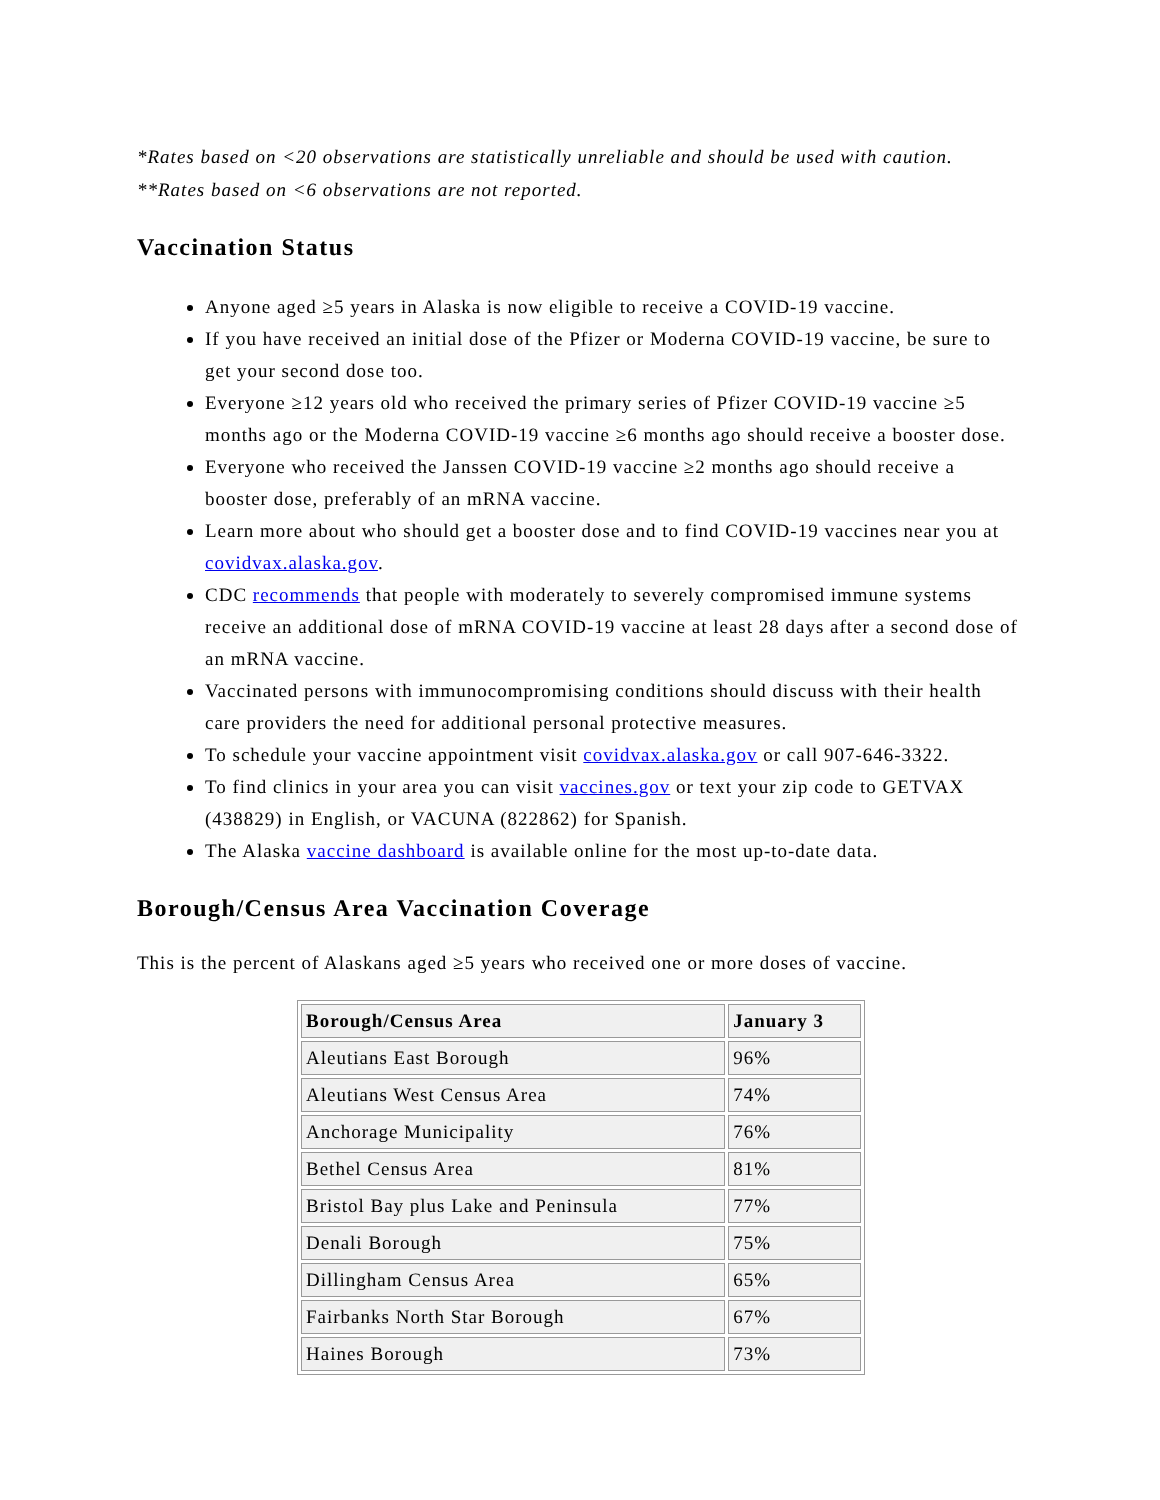*Rates based on <20 observations are statistically unreliable and should be used with caution.
**Rates based on <6 observations are not reported.
Vaccination Status
Anyone aged ≥5 years in Alaska is now eligible to receive a COVID-19 vaccine.
If you have received an initial dose of the Pfizer or Moderna COVID-19 vaccine, be sure to get your second dose too.
Everyone ≥12 years old who received the primary series of Pfizer COVID-19 vaccine ≥5 months ago or the Moderna COVID-19 vaccine ≥6 months ago should receive a booster dose.
Everyone who received the Janssen COVID-19 vaccine ≥2 months ago should receive a booster dose, preferably of an mRNA vaccine.
Learn more about who should get a booster dose and to find COVID-19 vaccines near you at covidvax.alaska.gov.
CDC recommends that people with moderately to severely compromised immune systems receive an additional dose of mRNA COVID-19 vaccine at least 28 days after a second dose of an mRNA vaccine.
Vaccinated persons with immunocompromising conditions should discuss with their health care providers the need for additional personal protective measures.
To schedule your vaccine appointment visit covidvax.alaska.gov or call 907-646-3322.
To find clinics in your area you can visit vaccines.gov or text your zip code to GETVAX (438829) in English, or VACUNA (822862) for Spanish.
The Alaska vaccine dashboard is available online for the most up-to-date data.
Borough/Census Area Vaccination Coverage
This is the percent of Alaskans aged ≥5 years who received one or more doses of vaccine.
| Borough/Census Area | January 3 |
| --- | --- |
| Aleutians East Borough | 96% |
| Aleutians West Census Area | 74% |
| Anchorage Municipality | 76% |
| Bethel Census Area | 81% |
| Bristol Bay plus Lake and Peninsula | 77% |
| Denali Borough | 75% |
| Dillingham Census Area | 65% |
| Fairbanks North Star Borough | 67% |
| Haines Borough | 73% |